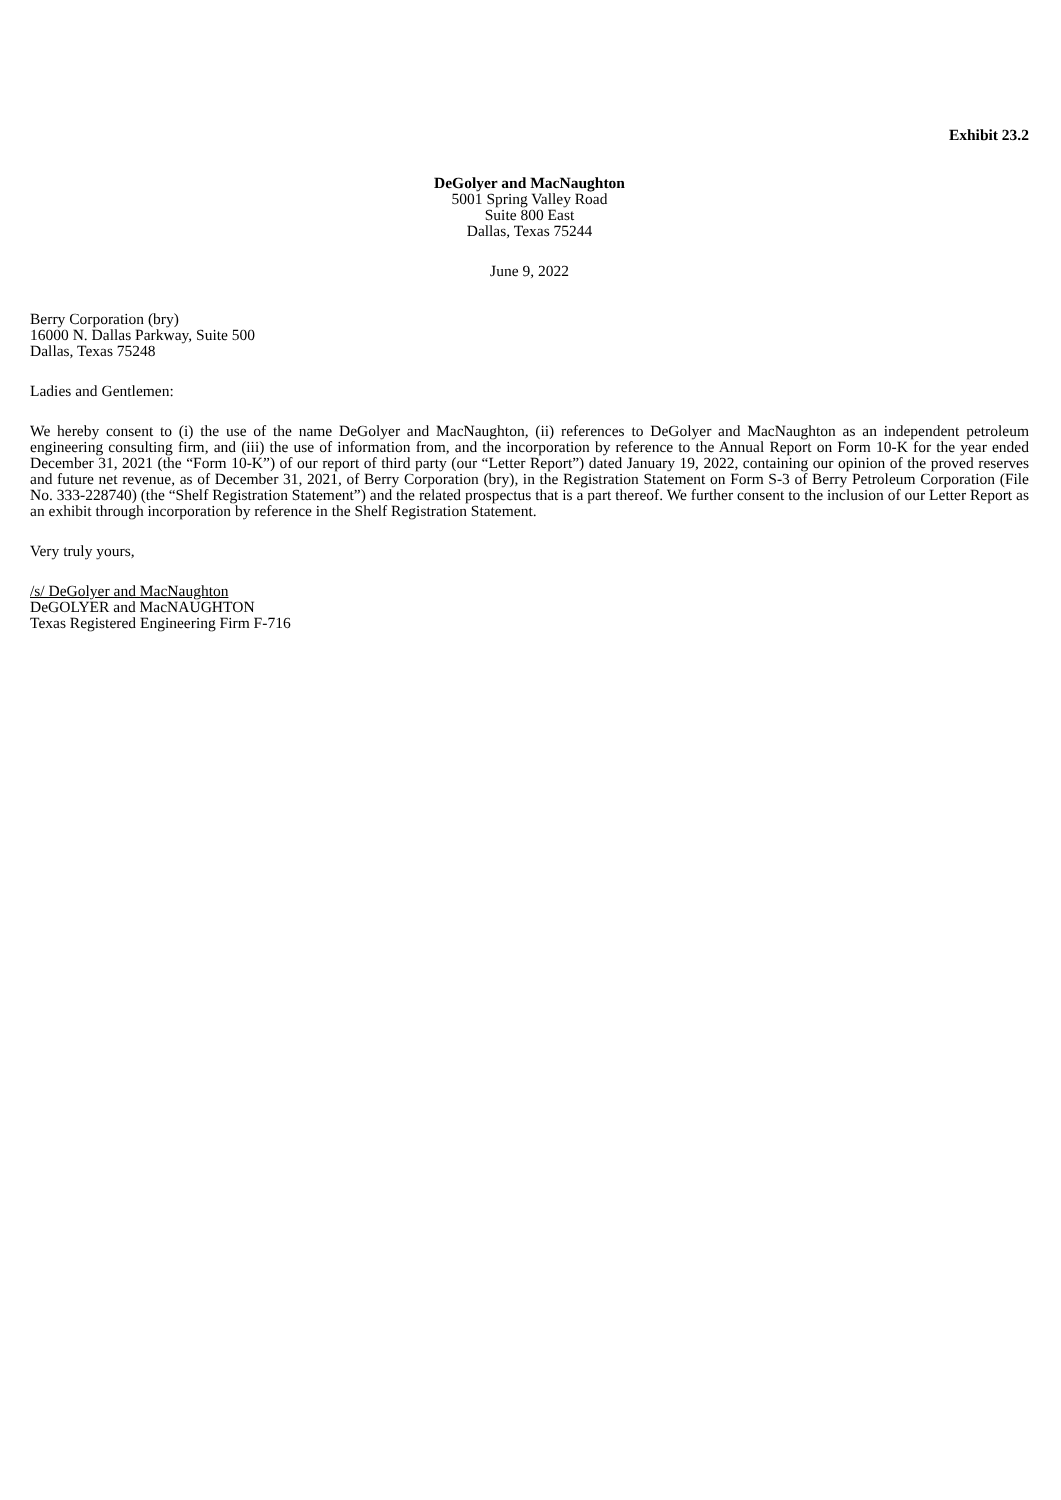Exhibit 23.2
DeGolyer and MacNaughton
5001 Spring Valley Road
Suite 800 East
Dallas, Texas 75244
June 9, 2022
Berry Corporation (bry)
16000 N. Dallas Parkway, Suite 500
Dallas, Texas 75248
Ladies and Gentlemen:
We hereby consent to (i) the use of the name DeGolyer and MacNaughton, (ii) references to DeGolyer and MacNaughton as an independent petroleum engineering consulting firm, and (iii) the use of information from, and the incorporation by reference to the Annual Report on Form 10-K for the year ended December 31, 2021 (the “Form 10-K”) of our report of third party (our “Letter Report”) dated January 19, 2022, containing our opinion of the proved reserves and future net revenue, as of December 31, 2021, of Berry Corporation (bry), in the Registration Statement on Form S-3 of Berry Petroleum Corporation (File No. 333-228740) (the “Shelf Registration Statement”) and the related prospectus that is a part thereof. We further consent to the inclusion of our Letter Report as an exhibit through incorporation by reference in the Shelf Registration Statement.
Very truly yours,
/s/ DeGolyer and MacNaughton
DeGOLYER and MacNAUGHTON
Texas Registered Engineering Firm F-716